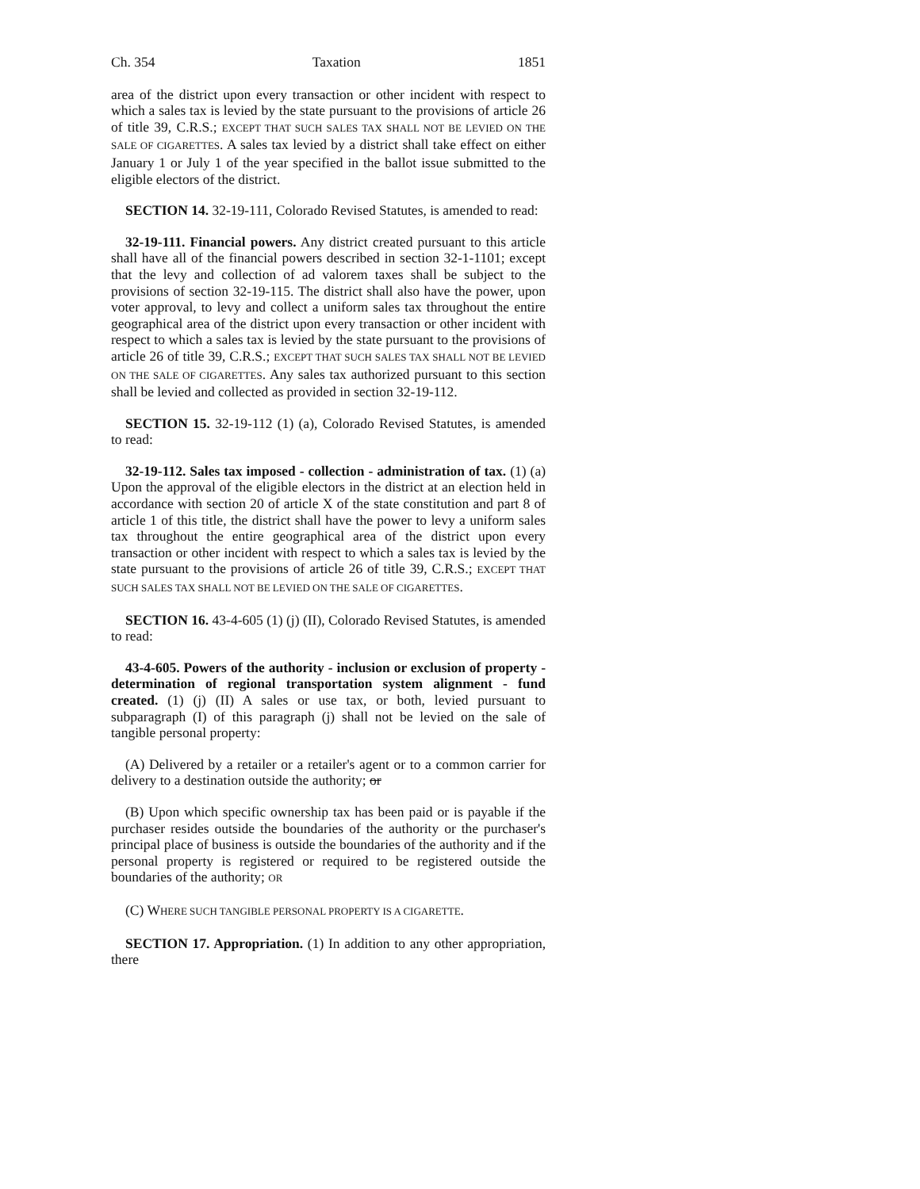Ch. 354 Taxation 1851
area of the district upon every transaction or other incident with respect to which a sales tax is levied by the state pursuant to the provisions of article 26 of title 39, C.R.S.; EXCEPT THAT SUCH SALES TAX SHALL NOT BE LEVIED ON THE SALE OF CIGARETTES. A sales tax levied by a district shall take effect on either January 1 or July 1 of the year specified in the ballot issue submitted to the eligible electors of the district.
SECTION 14. 32-19-111, Colorado Revised Statutes, is amended to read:
32-19-111. Financial powers. Any district created pursuant to this article shall have all of the financial powers described in section 32-1-1101; except that the levy and collection of ad valorem taxes shall be subject to the provisions of section 32-19-115. The district shall also have the power, upon voter approval, to levy and collect a uniform sales tax throughout the entire geographical area of the district upon every transaction or other incident with respect to which a sales tax is levied by the state pursuant to the provisions of article 26 of title 39, C.R.S.; EXCEPT THAT SUCH SALES TAX SHALL NOT BE LEVIED ON THE SALE OF CIGARETTES. Any sales tax authorized pursuant to this section shall be levied and collected as provided in section 32-19-112.
SECTION 15. 32-19-112 (1) (a), Colorado Revised Statutes, is amended to read:
32-19-112. Sales tax imposed - collection - administration of tax. (1) (a) Upon the approval of the eligible electors in the district at an election held in accordance with section 20 of article X of the state constitution and part 8 of article 1 of this title, the district shall have the power to levy a uniform sales tax throughout the entire geographical area of the district upon every transaction or other incident with respect to which a sales tax is levied by the state pursuant to the provisions of article 26 of title 39, C.R.S.; EXCEPT THAT SUCH SALES TAX SHALL NOT BE LEVIED ON THE SALE OF CIGARETTES.
SECTION 16. 43-4-605 (1) (j) (II), Colorado Revised Statutes, is amended to read:
43-4-605. Powers of the authority - inclusion or exclusion of property - determination of regional transportation system alignment - fund created. (1) (j) (II) A sales or use tax, or both, levied pursuant to subparagraph (I) of this paragraph (j) shall not be levied on the sale of tangible personal property:
(A) Delivered by a retailer or a retailer's agent or to a common carrier for delivery to a destination outside the authority; or
(B) Upon which specific ownership tax has been paid or is payable if the purchaser resides outside the boundaries of the authority or the purchaser's principal place of business is outside the boundaries of the authority and if the personal property is registered or required to be registered outside the boundaries of the authority; OR
(C) WHERE SUCH TANGIBLE PERSONAL PROPERTY IS A CIGARETTE.
SECTION 17. Appropriation. (1) In addition to any other appropriation, there